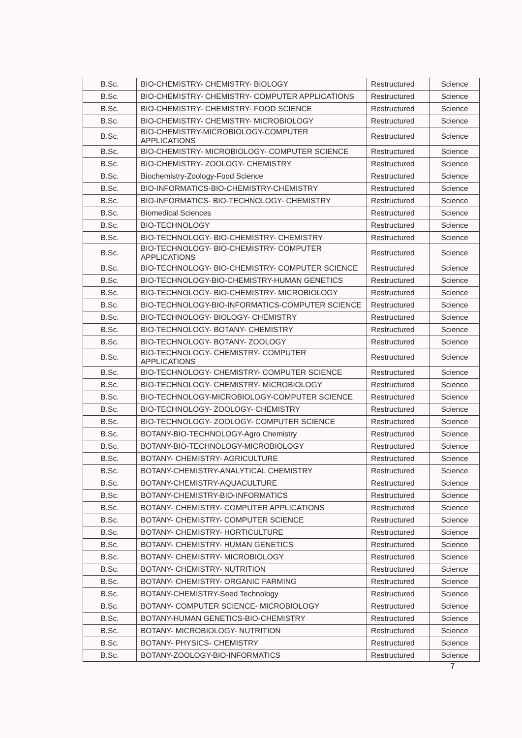| B.Sc. | BIO-CHEMISTRY- CHEMISTRY- BIOLOGY | Restructured | Science |
| B.Sc. | BIO-CHEMISTRY- CHEMISTRY- COMPUTER APPLICATIONS | Restructured | Science |
| B.Sc. | BIO-CHEMISTRY- CHEMISTRY- FOOD SCIENCE | Restructured | Science |
| B.Sc. | BIO-CHEMISTRY- CHEMISTRY- MICROBIOLOGY | Restructured | Science |
| B.Sc. | BIO-CHEMISTRY-MICROBIOLOGY-COMPUTER APPLICATIONS | Restructured | Science |
| B.Sc. | BIO-CHEMISTRY- MICROBIOLOGY- COMPUTER SCIENCE | Restructured | Science |
| B.Sc. | BIO-CHEMISTRY- ZOOLOGY- CHEMISTRY | Restructured | Science |
| B.Sc. | Biochemistry-Zoology-Food Science | Restructured | Science |
| B.Sc. | BIO-INFORMATICS-BIO-CHEMISTRY-CHEMISTRY | Restructured | Science |
| B.Sc. | BIO-INFORMATICS- BIO-TECHNOLOGY- CHEMISTRY | Restructured | Science |
| B.Sc. | Biomedical Sciences | Restructured | Science |
| B.Sc. | BIO-TECHNOLOGY | Restructured | Science |
| B.Sc. | BIO-TECHNOLOGY- BIO-CHEMISTRY- CHEMISTRY | Restructured | Science |
| B.Sc. | BIO-TECHNOLOGY- BIO-CHEMISTRY- COMPUTER APPLICATIONS | Restructured | Science |
| B.Sc. | BIO-TECHNOLOGY- BIO-CHEMISTRY- COMPUTER SCIENCE | Restructured | Science |
| B.Sc. | BIO-TECHNOLOGY-BIO-CHEMISTRY-HUMAN GENETICS | Restructured | Science |
| B.Sc. | BIO-TECHNOLOGY- BIO-CHEMISTRY- MICROBIOLOGY | Restructured | Science |
| B.Sc. | BIO-TECHNOLOGY-BIO-INFORMATICS-COMPUTER SCIENCE | Restructured | Science |
| B.Sc. | BIO-TECHNOLOGY- BIOLOGY- CHEMISTRY | Restructured | Science |
| B.Sc. | BIO-TECHNOLOGY- BOTANY- CHEMISTRY | Restructured | Science |
| B.Sc. | BIO-TECHNOLOGY- BOTANY- ZOOLOGY | Restructured | Science |
| B.Sc. | BIO-TECHNOLOGY- CHEMISTRY- COMPUTER APPLICATIONS | Restructured | Science |
| B.Sc. | BIO-TECHNOLOGY- CHEMISTRY- COMPUTER SCIENCE | Restructured | Science |
| B.Sc. | BIO-TECHNOLOGY- CHEMISTRY- MICROBIOLOGY | Restructured | Science |
| B.Sc. | BIO-TECHNOLOGY-MICROBIOLOGY-COMPUTER SCIENCE | Restructured | Science |
| B.Sc. | BIO-TECHNOLOGY- ZOOLOGY- CHEMISTRY | Restructured | Science |
| B.Sc. | BIO-TECHNOLOGY- ZOOLOGY- COMPUTER SCIENCE | Restructured | Science |
| B.Sc. | BOTANY-BIO-TECHNOLOGY-Agro Chemistry | Restructured | Science |
| B.Sc. | BOTANY-BIO-TECHNOLOGY-MICROBIOLOGY | Restructured | Science |
| B.Sc. | BOTANY- CHEMISTRY- AGRICULTURE | Restructured | Science |
| B.Sc. | BOTANY-CHEMISTRY-ANALYTICAL CHEMISTRY | Restructured | Science |
| B.Sc. | BOTANY-CHEMISTRY-AQUACULTURE | Restructured | Science |
| B.Sc. | BOTANY-CHEMISTRY-BIO-INFORMATICS | Restructured | Science |
| B.Sc. | BOTANY- CHEMISTRY- COMPUTER APPLICATIONS | Restructured | Science |
| B.Sc. | BOTANY- CHEMISTRY- COMPUTER SCIENCE | Restructured | Science |
| B.Sc. | BOTANY- CHEMISTRY- HORTICULTURE | Restructured | Science |
| B.Sc. | BOTANY- CHEMISTRY- HUMAN GENETICS | Restructured | Science |
| B.Sc. | BOTANY- CHEMISTRY- MICROBIOLOGY | Restructured | Science |
| B.Sc. | BOTANY- CHEMISTRY- NUTRITION | Restructured | Science |
| B.Sc. | BOTANY- CHEMISTRY- ORGANIC FARMING | Restructured | Science |
| B.Sc. | BOTANY-CHEMISTRY-Seed Technology | Restructured | Science |
| B.Sc. | BOTANY- COMPUTER SCIENCE- MICROBIOLOGY | Restructured | Science |
| B.Sc. | BOTANY-HUMAN GENETICS-BIO-CHEMISTRY | Restructured | Science |
| B.Sc. | BOTANY- MICROBIOLOGY- NUTRITION | Restructured | Science |
| B.Sc. | BOTANY- PHYSICS- CHEMISTRY | Restructured | Science |
| B.Sc. | BOTANY-ZOOLOGY-BIO-INFORMATICS | Restructured | Science |
7